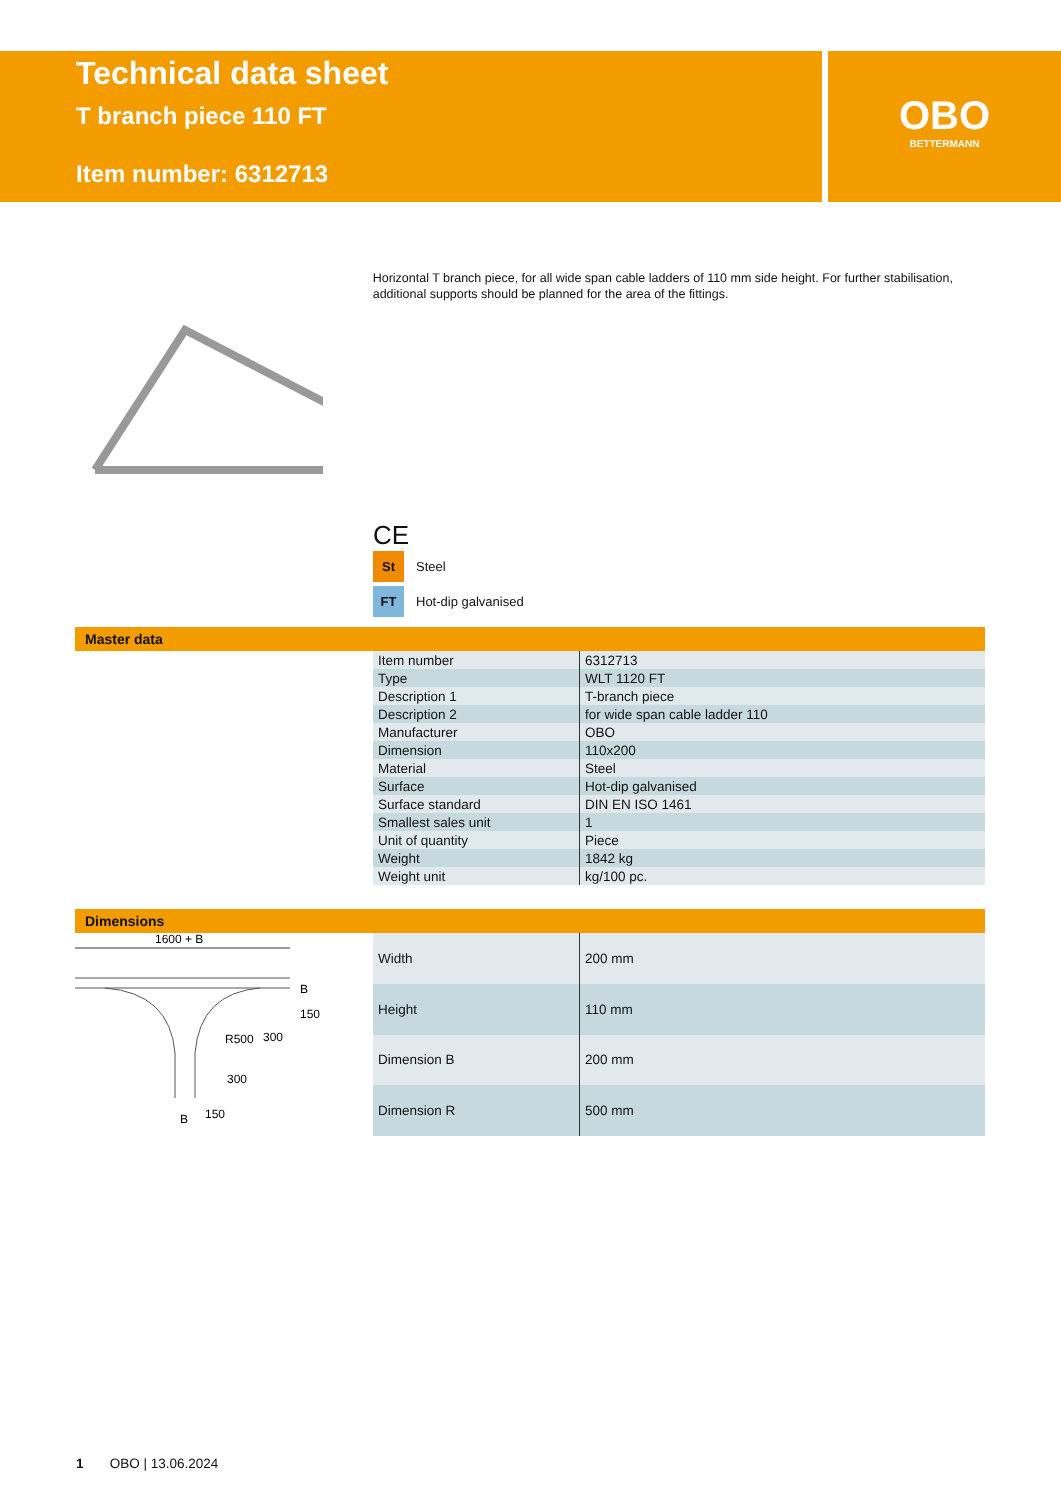Technical data sheet
T branch piece 110 FT
Item number: 6312713
OBO
BETTERMANN
Horizontal T branch piece, for all wide span cable ladders of 110 mm side height. For further stabilisation, additional supports should be planned for the area of the fittings.
CE
St Steel
FT Hot-dip galvanised
Master data
| Item number | 6312713 |
| Type | WLT 1120 FT |
| Description 1 | T-branch piece |
| Description 2 | for wide span cable ladder 110 |
| Manufacturer | OBO |
| Dimension | 110x200 |
| Material | Steel |
| Surface | Hot-dip galvanised |
| Surface standard | DIN EN ISO 1461 |
| Smallest sales unit | 1 |
| Unit of quantity | Piece |
| Weight | 1842 kg |
| Weight unit | kg/100 pc. |
Dimensions
1600 + B
B
150
R500
300
300
150
B
| Width | 200 mm |
| Height | 110 mm |
| Dimension B | 200 mm |
| Dimension R | 500 mm |
1 OBO | 13.06.2024